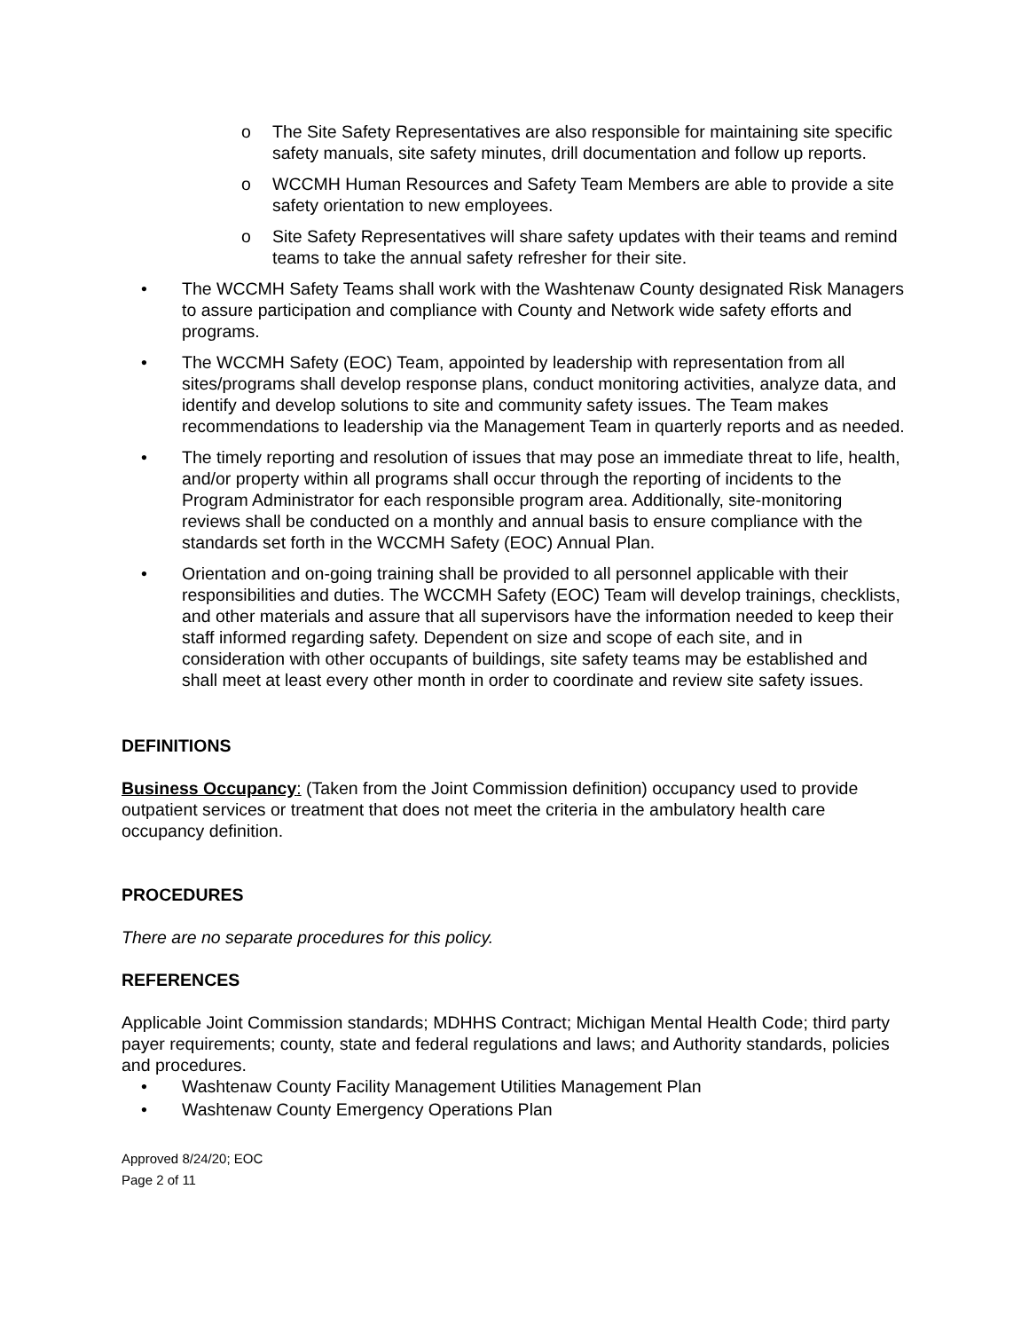o The Site Safety Representatives are also responsible for maintaining site specific safety manuals, site safety minutes, drill documentation and follow up reports.
o WCCMH Human Resources and Safety Team Members are able to provide a site safety orientation to new employees.
o Site Safety Representatives will share safety updates with their teams and remind teams to take the annual safety refresher for their site.
• The WCCMH Safety Teams shall work with the Washtenaw County designated Risk Managers to assure participation and compliance with County and Network wide safety efforts and programs.
• The WCCMH Safety (EOC) Team, appointed by leadership with representation from all sites/programs shall develop response plans, conduct monitoring activities, analyze data, and identify and develop solutions to site and community safety issues. The Team makes recommendations to leadership via the Management Team in quarterly reports and as needed.
• The timely reporting and resolution of issues that may pose an immediate threat to life, health, and/or property within all programs shall occur through the reporting of incidents to the Program Administrator for each responsible program area. Additionally, site-monitoring reviews shall be conducted on a monthly and annual basis to ensure compliance with the standards set forth in the WCCMH Safety (EOC) Annual Plan.
• Orientation and on-going training shall be provided to all personnel applicable with their responsibilities and duties. The WCCMH Safety (EOC) Team will develop trainings, checklists, and other materials and assure that all supervisors have the information needed to keep their staff informed regarding safety. Dependent on size and scope of each site, and in consideration with other occupants of buildings, site safety teams may be established and shall meet at least every other month in order to coordinate and review site safety issues.
DEFINITIONS
Business Occupancy: (Taken from the Joint Commission definition) occupancy used to provide outpatient services or treatment that does not meet the criteria in the ambulatory health care occupancy definition.
PROCEDURES
There are no separate procedures for this policy.
REFERENCES
Applicable Joint Commission standards; MDHHS Contract; Michigan Mental Health Code; third party payer requirements; county, state and federal regulations and laws; and Authority standards, policies and procedures.
• Washtenaw County Facility Management Utilities Management Plan
• Washtenaw County Emergency Operations Plan
Approved 8/24/20; EOC
Page 2 of 11